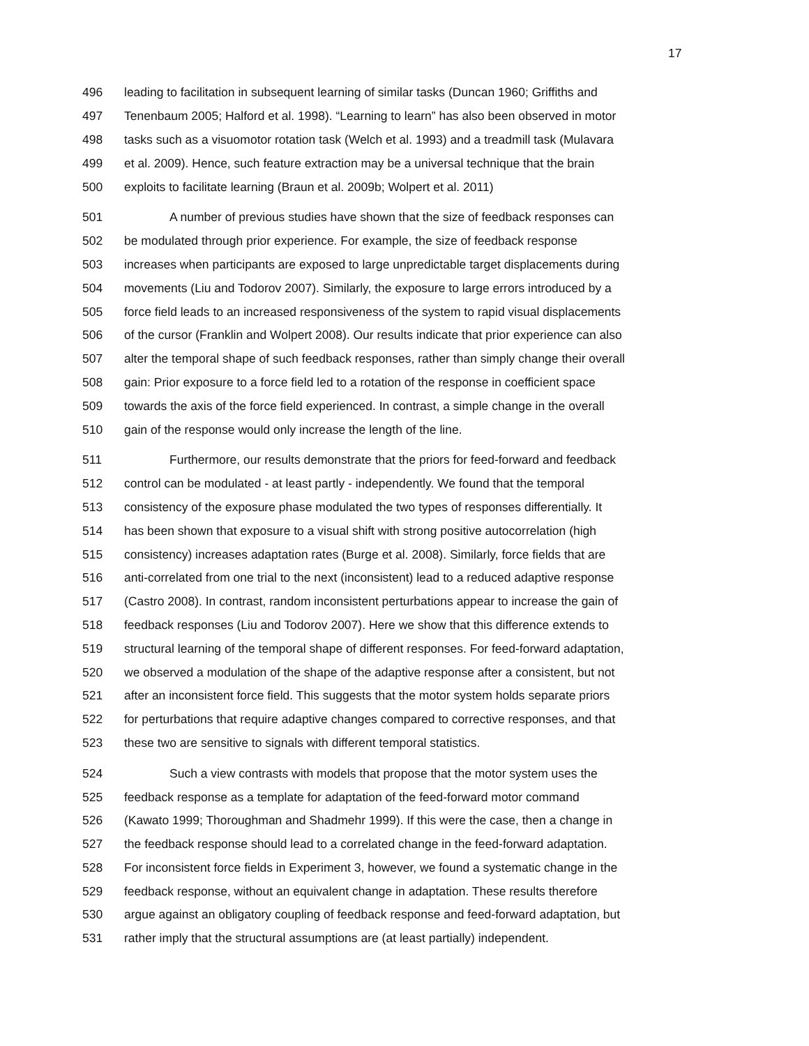17
496 leading to facilitation in subsequent learning of similar tasks (Duncan 1960; Griffiths and
497 Tenenbaum 2005; Halford et al. 1998). “Learning to learn” has also been observed in motor
498 tasks such as a visuomotor rotation task (Welch et al. 1993) and a treadmill task (Mulavara
499 et al. 2009). Hence, such feature extraction may be a universal technique that the brain
500 exploits to facilitate learning (Braun et al. 2009b; Wolpert et al. 2011)
501 A number of previous studies have shown that the size of feedback responses can
502 be modulated through prior experience. For example, the size of feedback response
503 increases when participants are exposed to large unpredictable target displacements during
504 movements (Liu and Todorov 2007). Similarly, the exposure to large errors introduced by a
505 force field leads to an increased responsiveness of the system to rapid visual displacements
506 of the cursor (Franklin and Wolpert 2008). Our results indicate that prior experience can also
507 alter the temporal shape of such feedback responses, rather than simply change their overall
508 gain: Prior exposure to a force field led to a rotation of the response in coefficient space
509 towards the axis of the force field experienced. In contrast, a simple change in the overall
510 gain of the response would only increase the length of the line.
511 Furthermore, our results demonstrate that the priors for feed-forward and feedback
512 control can be modulated - at least partly - independently. We found that the temporal
513 consistency of the exposure phase modulated the two types of responses differentially. It
514 has been shown that exposure to a visual shift with strong positive autocorrelation (high
515 consistency) increases adaptation rates (Burge et al. 2008). Similarly, force fields that are
516 anti-correlated from one trial to the next (inconsistent) lead to a reduced adaptive response
517 (Castro 2008). In contrast, random inconsistent perturbations appear to increase the gain of
518 feedback responses (Liu and Todorov 2007). Here we show that this difference extends to
519 structural learning of the temporal shape of different responses. For feed-forward adaptation,
520 we observed a modulation of the shape of the adaptive response after a consistent, but not
521 after an inconsistent force field. This suggests that the motor system holds separate priors
522 for perturbations that require adaptive changes compared to corrective responses, and that
523 these two are sensitive to signals with different temporal statistics.
524 Such a view contrasts with models that propose that the motor system uses the
525 feedback response as a template for adaptation of the feed-forward motor command
526 (Kawato 1999; Thoroughman and Shadmehr 1999). If this were the case, then a change in
527 the feedback response should lead to a correlated change in the feed-forward adaptation.
528 For inconsistent force fields in Experiment 3, however, we found a systematic change in the
529 feedback response, without an equivalent change in adaptation. These results therefore
530 argue against an obligatory coupling of feedback response and feed-forward adaptation, but
531 rather imply that the structural assumptions are (at least partially) independent.